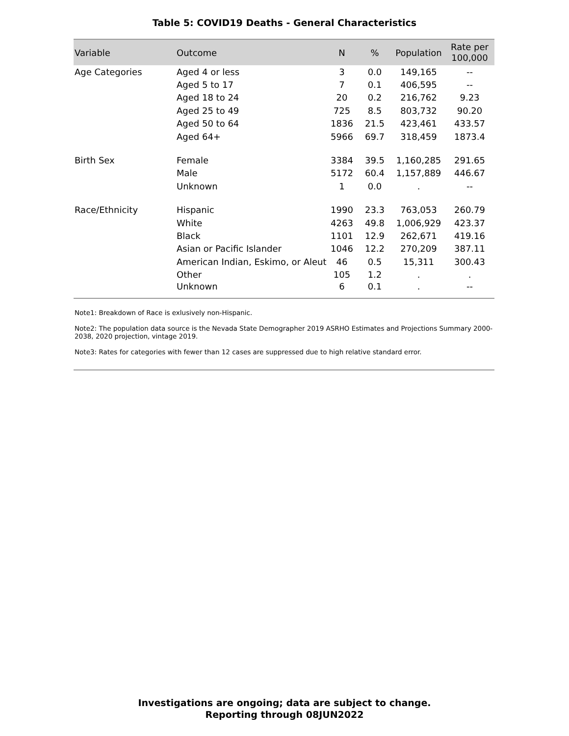Table 5: COVID19 Deaths - General Characteristics
| Variable | Outcome | N | % | Population | Rate per 100,000 |
| --- | --- | --- | --- | --- | --- |
| Age Categories | Aged 4 or less | 3 | 0.0 | 149,165 | -- |
| | Aged 5 to 17 | 7 | 0.1 | 406,595 | -- |
| | Aged 18 to 24 | 20 | 0.2 | 216,762 | 9.23 |
| | Aged 25 to 49 | 725 | 8.5 | 803,732 | 90.20 |
| | Aged 50 to 64 | 1836 | 21.5 | 423,461 | 433.57 |
| | Aged 64+ | 5966 | 69.7 | 318,459 | 1873.4 |
| Birth Sex | Female | 3384 | 39.5 | 1,160,285 | 291.65 |
| | Male | 5172 | 60.4 | 1,157,889 | 446.67 |
| | Unknown | 1 | 0.0 | . | -- |
| Race/Ethnicity | Hispanic | 1990 | 23.3 | 763,053 | 260.79 |
| | White | 4263 | 49.8 | 1,006,929 | 423.37 |
| | Black | 1101 | 12.9 | 262,671 | 419.16 |
| | Asian or Pacific Islander | 1046 | 12.2 | 270,209 | 387.11 |
| | American Indian, Eskimo, or Aleut | 46 | 0.5 | 15,311 | 300.43 |
| | Other | 105 | 1.2 | . | . |
| | Unknown | 6 | 0.1 | . | -- |
Note1: Breakdown of Race is exlusively non-Hispanic.
Note2: The population data source is the Nevada State Demographer 2019 ASRHO Estimates and Projections Summary 2000-2038, 2020 projection, vintage 2019.
Note3: Rates for categories with fewer than 12 cases are suppressed due to high relative standard error.
Investigations are ongoing; data are subject to change.
Reporting through 08JUN2022